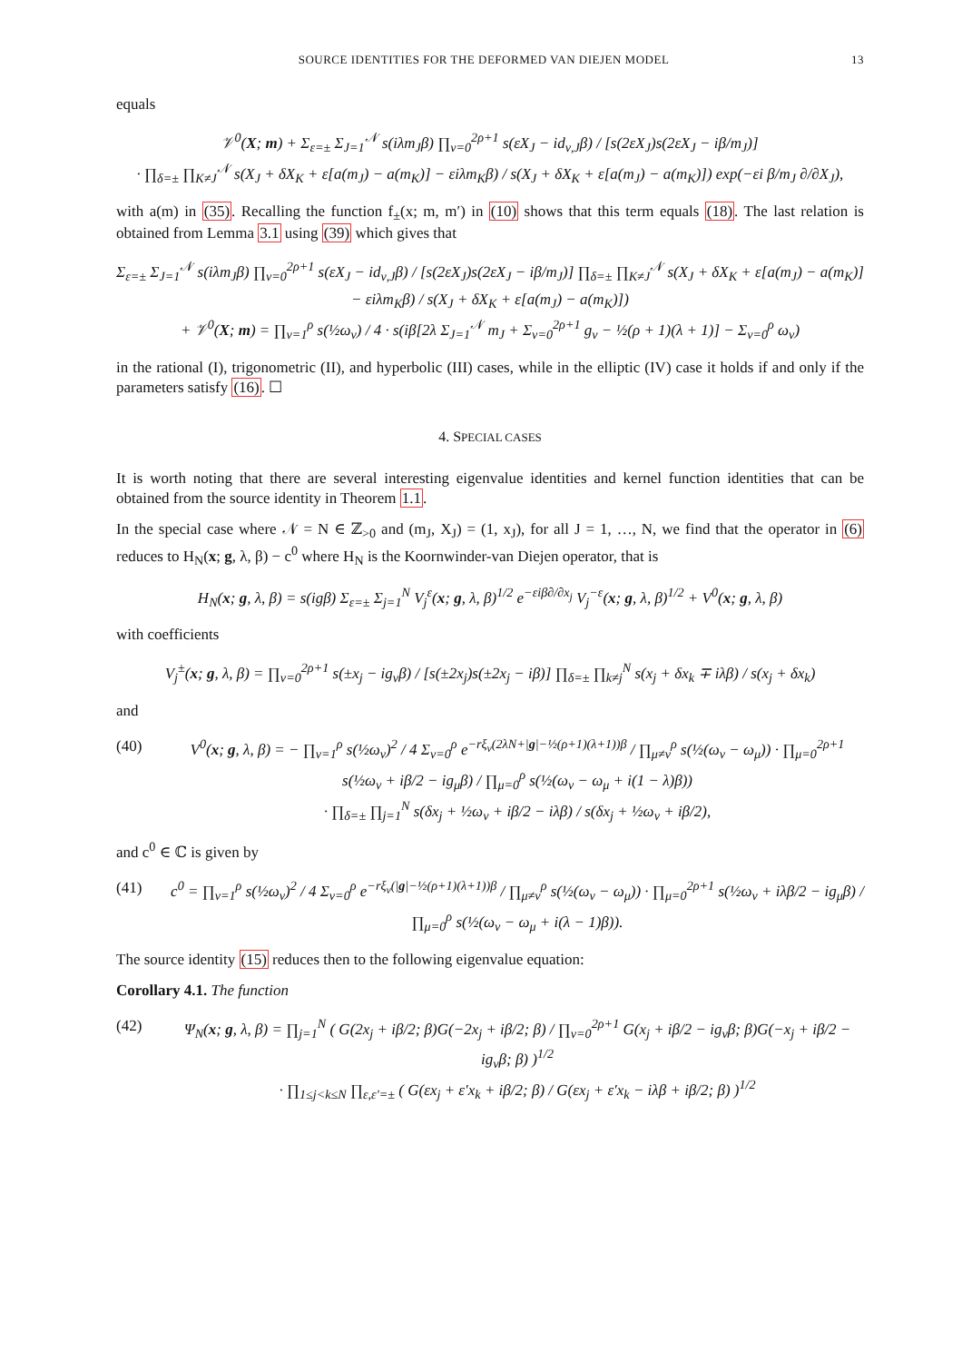SOURCE IDENTITIES FOR THE DEFORMED VAN DIEJEN MODEL 13
equals
𝒱<sup>0</sup>(X; m) + Σ<sub>ε=±</sub> Σ<sub>J=1</sub><sup>𝒩</sup> s(iλm<sub>J</sub>β) ∏<sub>ν=0</sub><sup>2ρ+1</sup> s(εX<sub>J</sub> − id<sub>ν,J</sub>β) / [s(2εX<sub>J</sub>)s(2εX<sub>J</sub> − iβ/m<sub>J</sub>)]
· ∏<sub>δ=±</sub> ∏<sub>K≠J</sub><sup>𝒩</sup> s(X<sub>J</sub> + δX<sub>K</sub> + ε[a(m<sub>J</sub>) − a(m<sub>K</sub>)] − εiλm<sub>K</sub>β) / s(X<sub>J</sub> + δX<sub>K</sub> + ε[a(m<sub>J</sub>) − a(m<sub>K</sub>)]) exp(−εi β/m<sub>J</sub> ∂/∂X<sub>J</sub>),
with a(m) in (35). Recalling the function f<sub>±</sub>(x; m, m′) in (10) shows that this term equals (18). The last relation is obtained from Lemma 3.1 using (39) which gives that
Σ<sub>ε=±</sub> Σ<sub>J=1</sub><sup>𝒩</sup> s(iλm<sub>J</sub>β) ∏<sub>ν=0</sub><sup>2ρ+1</sup> s(εX<sub>J</sub> − id<sub>ν,J</sub>β) / [s(2εX<sub>J</sub>)s(2εX<sub>J</sub> − iβ/m<sub>J</sub>)] ∏<sub>δ=±</sub> ∏<sub>K≠J</sub><sup>𝒩</sup> s(X<sub>J</sub> + δX<sub>K</sub> + ε[a(m<sub>J</sub>) − a(m<sub>K</sub>)] − εiλm<sub>K</sub>β) / s(X<sub>J</sub> + δX<sub>K</sub> + ε[a(m<sub>J</sub>) − a(m<sub>K</sub>)])
+ 𝒱<sup>0</sup>(X; m) = ∏<sub>ν=1</sub><sup>ρ</sup> s(½ω<sub>ν</sub>) / 4 · s(iβ[2λ Σ<sub>J=1</sub><sup>𝒩</sup> m<sub>J</sub> + Σ<sub>ν=0</sub><sup>2ρ+1</sup> g<sub>ν</sub> − ½(ρ + 1)(λ + 1)] − Σ<sub>ν=0</sub><sup>ρ</sup> ω<sub>ν</sub>)
in the rational (I), trigonometric (II), and hyperbolic (III) cases, while in the elliptic (IV) case it holds if and only if the parameters satisfy (16). ☐
4. SPECIAL CASES
It is worth noting that there are several interesting eigenvalue identities and kernel function identities that can be obtained from the source identity in Theorem 1.1.
In the special case where 𝒩 = N ∈ ℤ<sub>>0</sub> and (m<sub>J</sub>, X<sub>J</sub>) = (1, x<sub>J</sub>), for all J = 1, …, N, we find that the operator in (6) reduces to H<sub>N</sub>(x; g, λ, β) − c<sup>0</sup> where H<sub>N</sub> is the Koornwinder-van Diejen operator, that is
H<sub>N</sub>(x; g, λ, β) = s(igβ) Σ<sub>ε=±</sub> Σ<sub>j=1</sub><sup>N</sup> V<sub>j</sub><sup>ε</sup>(x; g, λ, β)<sup>1/2</sup> e<sup>−εiβ∂/∂x<sub>j</sub></sup> V<sub>j</sub><sup>−ε</sup>(x; g, λ, β)<sup>1/2</sup> + V<sup>0</sup>(x; g, λ, β)
with coefficients
V<sub>j</sub><sup>±</sup>(x; g, λ, β) = ∏<sub>ν=0</sub><sup>2ρ+1</sup> s(±x<sub>j</sub> − ig<sub>ν</sub>β) / [s(±2x<sub>j</sub>)s(±2x<sub>j</sub> − iβ)] ∏<sub>δ=±</sub> ∏<sub>k≠j</sub><sup>N</sup> s(x<sub>j</sub> + δx<sub>k</sub> ∓ iλβ) / s(x<sub>j</sub> + δx<sub>k</sub>)
and
(40) V<sup>0</sup>(x; g, λ, β) = − ∏<sub>ν=1</sub><sup>ρ</sup> s(½ω<sub>ν</sub>)<sup>2</sup> / 4 Σ<sub>ν=0</sub><sup>ρ</sup> e<sup>−rξ<sub>ν</sub>(2λN+|g|−½(ρ+1)(λ+1))β</sup> / ∏<sub>μ≠ν</sub><sup>ρ</sup> s(½(ω<sub>ν</sub> − ω<sub>μ</sub>)) · ∏<sub>μ=0</sub><sup>2ρ+1</sup> s(½ω<sub>ν</sub> + iβ/2 − ig<sub>μ</sub>β) / ∏<sub>μ=0</sub><sup>ρ</sup> s(½(ω<sub>ν</sub> − ω<sub>μ</sub> + i(1 − λ)β))
· ∏<sub>δ=±</sub> ∏<sub>j=1</sub><sup>N</sup> s(δx<sub>j</sub> + ½ω<sub>ν</sub> + iβ/2 − iλβ) / s(δx<sub>j</sub> + ½ω<sub>ν</sub> + iβ/2),
and c<sup>0</sup> ∈ ℂ is given by
(41) c<sup>0</sup> = ∏<sub>ν=1</sub><sup>ρ</sup> s(½ω<sub>ν</sub>)<sup>2</sup> / 4 Σ<sub>ν=0</sub><sup>ρ</sup> e<sup>−rξ<sub>ν</sub>(|g|−½(ρ+1)(λ+1))β</sup> / ∏<sub>μ≠ν</sub><sup>ρ</sup> s(½(ω<sub>ν</sub> − ω<sub>μ</sub>)) · ∏<sub>μ=0</sub><sup>2ρ+1</sup> s(½ω<sub>ν</sub> + iλβ/2 − ig<sub>μ</sub>β) / ∏<sub>μ=0</sub><sup>ρ</sup> s(½(ω<sub>ν</sub> − ω<sub>μ</sub> + i(λ − 1)β)).
The source identity (15) reduces then to the following eigenvalue equation:
Corollary 4.1. The function
(42) Ψ<sub>N</sub>(x; g, λ, β) = ∏<sub>j=1</sub><sup>N</sup> ( G(2x<sub>j</sub> + iβ/2; β)G(−2x<sub>j</sub> + iβ/2; β) / ∏<sub>ν=0</sub><sup>2ρ+1</sup> G(x<sub>j</sub> + iβ/2 − ig<sub>ν</sub>β; β)G(−x<sub>j</sub> + iβ/2 − ig<sub>ν</sub>β; β) )<sup>1/2</sup>
· ∏<sub>1≤j<k≤N</sub> ∏<sub>ε,ε′=±</sub> ( G(εx<sub>j</sub> + ε′x<sub>k</sub> + iβ/2; β) / G(εx<sub>j</sub> + ε′x<sub>k</sub> − iλβ + iβ/2; β) )<sup>1/2</sup>